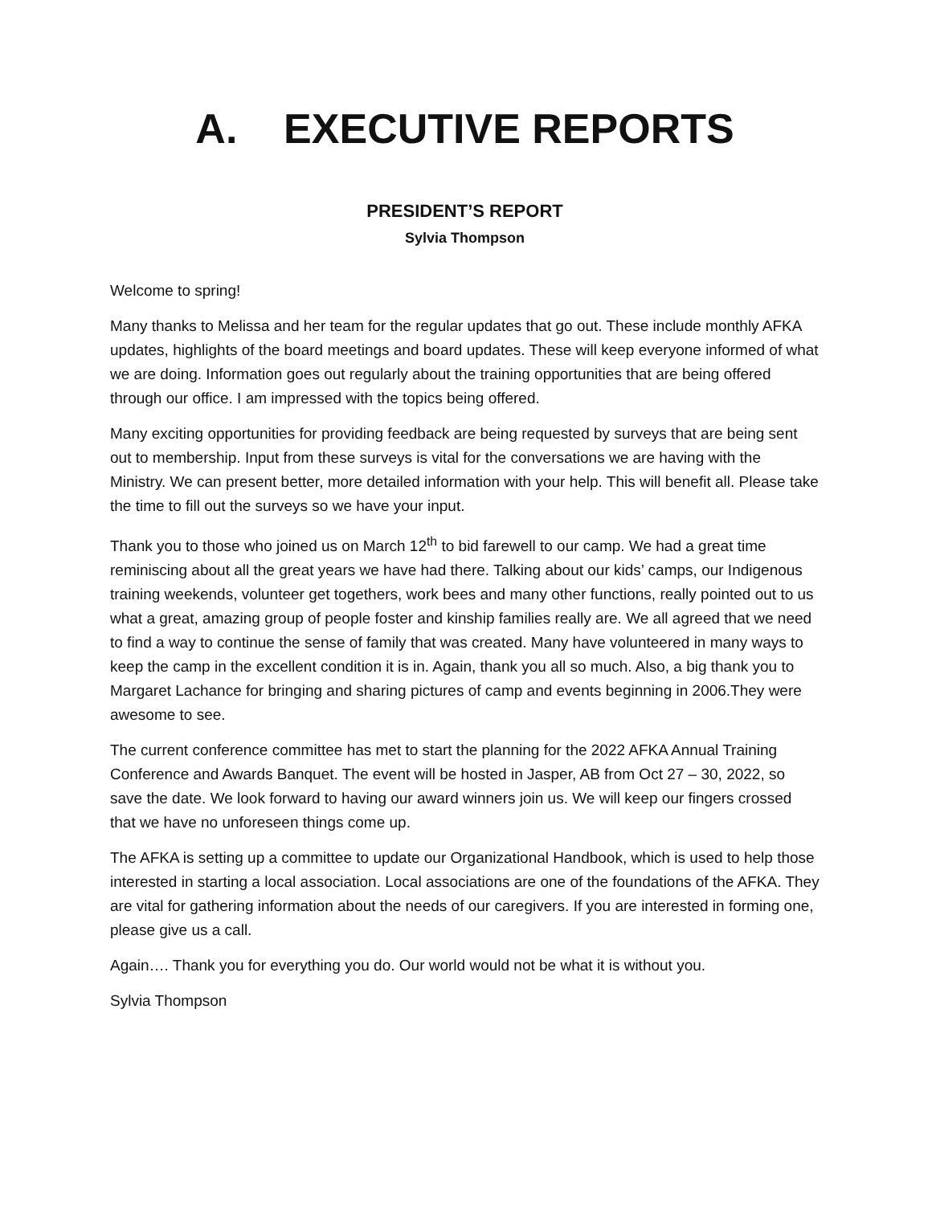A. EXECUTIVE REPORTS
PRESIDENT’S REPORT
Sylvia Thompson
Welcome to spring!
Many thanks to Melissa and her team for the regular updates that go out. These include monthly AFKA updates, highlights of the board meetings and board updates. These will keep everyone informed of what we are doing. Information goes out regularly about the training opportunities that are being offered through our office. I am impressed with the topics being offered.
Many exciting opportunities for providing feedback are being requested by surveys that are being sent out to membership. Input from these surveys is vital for the conversations we are having with the Ministry. We can present better, more detailed information with your help. This will benefit all. Please take the time to fill out the surveys so we have your input.
Thank you to those who joined us on March 12<sup>th</sup> to bid farewell to our camp. We had a great time reminiscing about all the great years we have had there. Talking about our kids’ camps, our Indigenous training weekends, volunteer get togethers, work bees and many other functions, really pointed out to us what a great, amazing group of people foster and kinship families really are. We all agreed that we need to find a way to continue the sense of family that was created. Many have volunteered in many ways to keep the camp in the excellent condition it is in. Again, thank you all so much. Also, a big thank you to Margaret Lachance for bringing and sharing pictures of camp and events beginning in 2006.They were awesome to see.
The current conference committee has met to start the planning for the 2022 AFKA Annual Training Conference and Awards Banquet. The event will be hosted in Jasper, AB from Oct 27 – 30, 2022, so save the date. We look forward to having our award winners join us. We will keep our fingers crossed that we have no unforeseen things come up.
The AFKA is setting up a committee to update our Organizational Handbook, which is used to help those interested in starting a local association. Local associations are one of the foundations of the AFKA. They are vital for gathering information about the needs of our caregivers. If you are interested in forming one, please give us a call.
Again…. Thank you for everything you do. Our world would not be what it is without you.
Sylvia Thompson